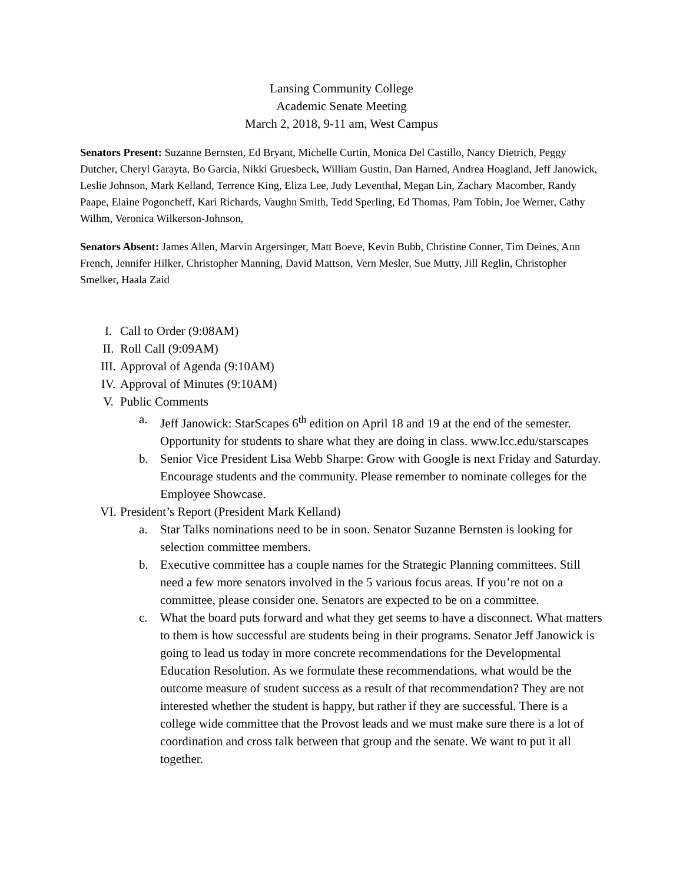Lansing Community College
Academic Senate Meeting
March 2, 2018, 9-11 am, West Campus
Senators Present: Suzanne Bernsten, Ed Bryant, Michelle Curtin, Monica Del Castillo, Nancy Dietrich, Peggy Dutcher, Cheryl Garayta, Bo Garcia, Nikki Gruesbeck, William Gustin, Dan Harned, Andrea Hoagland, Jeff Janowick, Leslie Johnson, Mark Kelland, Terrence King, Eliza Lee, Judy Leventhal, Megan Lin, Zachary Macomber, Randy Paape, Elaine Pogoncheff, Kari Richards, Vaughn Smith, Tedd Sperling, Ed Thomas, Pam Tobin, Joe Werner, Cathy Wilhm, Veronica Wilkerson-Johnson,
Senators Absent: James Allen, Marvin Argersinger, Matt Boeve, Kevin Bubb, Christine Conner, Tim Deines, Ann French, Jennifer Hilker, Christopher Manning, David Mattson, Vern Mesler, Sue Mutty, Jill Reglin, Christopher Smelker, Haala Zaid
I. Call to Order (9:08AM)
II. Roll Call (9:09AM)
III. Approval of Agenda (9:10AM)
IV. Approval of Minutes (9:10AM)
V. Public Comments
a. Jeff Janowick: StarScapes 6<sup>th</sup> edition on April 18 and 19 at the end of the semester. Opportunity for students to share what they are doing in class. www.lcc.edu/starscapes
b. Senior Vice President Lisa Webb Sharpe: Grow with Google is next Friday and Saturday. Encourage students and the community. Please remember to nominate colleges for the Employee Showcase.
VI. President’s Report (President Mark Kelland)
a. Star Talks nominations need to be in soon. Senator Suzanne Bernsten is looking for selection committee members.
b. Executive committee has a couple names for the Strategic Planning committees. Still need a few more senators involved in the 5 various focus areas. If you’re not on a committee, please consider one. Senators are expected to be on a committee.
c. What the board puts forward and what they get seems to have a disconnect. What matters to them is how successful are students being in their programs. Senator Jeff Janowick is going to lead us today in more concrete recommendations for the Developmental Education Resolution. As we formulate these recommendations, what would be the outcome measure of student success as a result of that recommendation? They are not interested whether the student is happy, but rather if they are successful. There is a college wide committee that the Provost leads and we must make sure there is a lot of coordination and cross talk between that group and the senate. We want to put it all together.